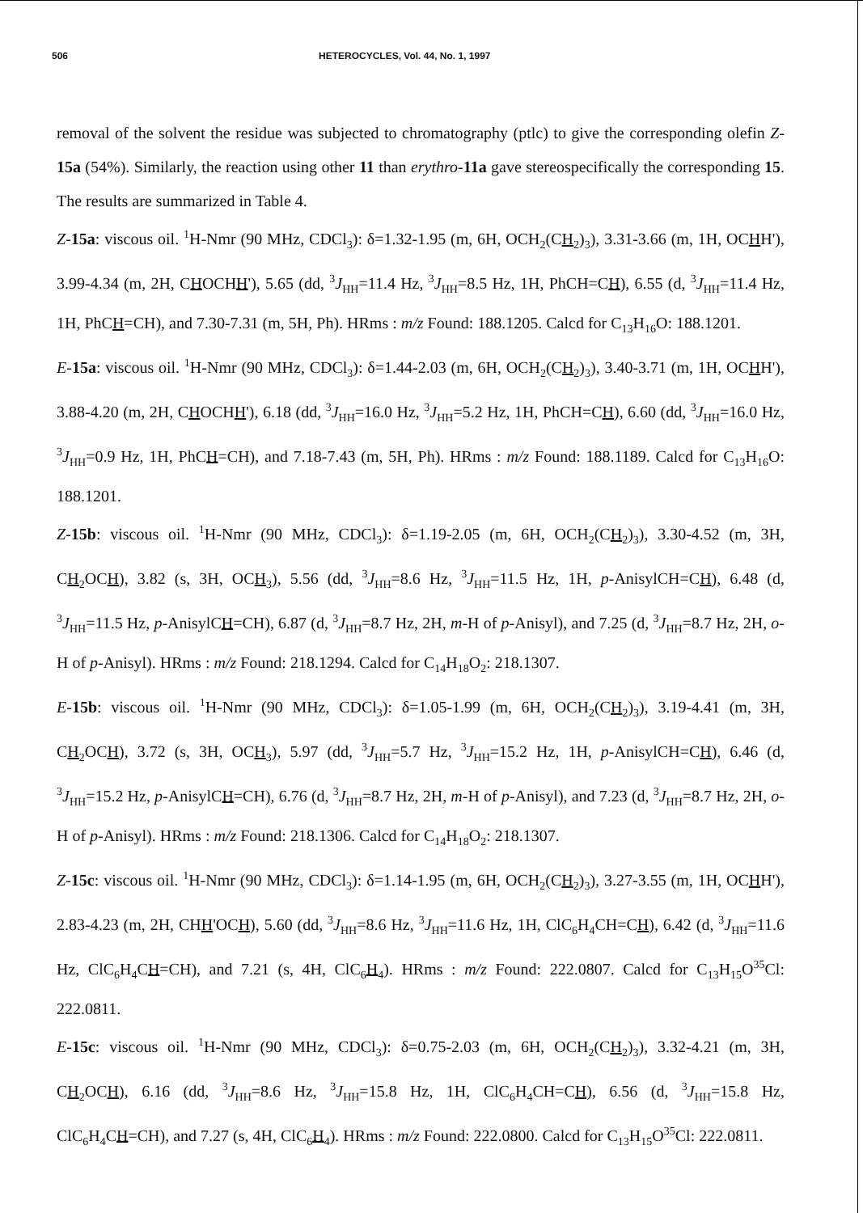506 HETEROCYCLES, Vol. 44, No. 1, 1997
removal of the solvent the residue was subjected to chromatography (ptlc) to give the corresponding olefin Z-15a (54%). Similarly, the reaction using other 11 than erythro-11a gave stereospecifically the corresponding 15. The results are summarized in Table 4.
Z-15a: viscous oil. <sup>1</sup>H-Nmr (90 MHz, CDCl<sub>3</sub>): δ=1.32-1.95 (m, 6H, OCH<sub>2</sub>(CH<sub>2</sub>)<sub>3</sub>), 3.31-3.66 (m, 1H, OCHH'), 3.99-4.34 (m, 2H, CHOCHH'), 5.65 (dd, <sup>3</sup>J<sub>HH</sub>=11.4 Hz, <sup>3</sup>J<sub>HH</sub>=8.5 Hz, 1H, PhCH=CH), 6.55 (d, <sup>3</sup>J<sub>HH</sub>=11.4 Hz, 1H, PhCH=CH), and 7.30-7.31 (m, 5H, Ph). HRms : m/z Found: 188.1205. Calcd for C<sub>13</sub>H<sub>16</sub>O: 188.1201.
E-15a: viscous oil. <sup>1</sup>H-Nmr (90 MHz, CDCl<sub>3</sub>): δ=1.44-2.03 (m, 6H, OCH<sub>2</sub>(CH<sub>2</sub>)<sub>3</sub>), 3.40-3.71 (m, 1H, OCHH'), 3.88-4.20 (m, 2H, CHOCHH'), 6.18 (dd, <sup>3</sup>J<sub>HH</sub>=16.0 Hz, <sup>3</sup>J<sub>HH</sub>=5.2 Hz, 1H, PhCH=CH), 6.60 (dd, <sup>3</sup>J<sub>HH</sub>=16.0 Hz, <sup>3</sup>J<sub>HH</sub>=0.9 Hz, 1H, PhCH=CH), and 7.18-7.43 (m, 5H, Ph). HRms : m/z Found: 188.1189. Calcd for C<sub>13</sub>H<sub>16</sub>O: 188.1201.
Z-15b: viscous oil. <sup>1</sup>H-Nmr (90 MHz, CDCl<sub>3</sub>): δ=1.19-2.05 (m, 6H, OCH<sub>2</sub>(CH<sub>2</sub>)<sub>3</sub>), 3.30-4.52 (m, 3H, CH<sub>2</sub>OCH), 3.82 (s, 3H, OCH<sub>3</sub>), 5.56 (dd, <sup>3</sup>J<sub>HH</sub>=8.6 Hz, <sup>3</sup>J<sub>HH</sub>=11.5 Hz, 1H, p-AnisylCH=CH), 6.48 (d, <sup>3</sup>J<sub>HH</sub>=11.5 Hz, p-AnisylCH=CH), 6.87 (d, <sup>3</sup>J<sub>HH</sub>=8.7 Hz, 2H, m-H of p-Anisyl), and 7.25 (d, <sup>3</sup>J<sub>HH</sub>=8.7 Hz, 2H, o-H of p-Anisyl). HRms : m/z Found: 218.1294. Calcd for C<sub>14</sub>H<sub>18</sub>O<sub>2</sub>: 218.1307.
E-15b: viscous oil. <sup>1</sup>H-Nmr (90 MHz, CDCl<sub>3</sub>): δ=1.05-1.99 (m, 6H, OCH<sub>2</sub>(CH<sub>2</sub>)<sub>3</sub>), 3.19-4.41 (m, 3H, CH<sub>2</sub>OCH), 3.72 (s, 3H, OCH<sub>3</sub>), 5.97 (dd, <sup>3</sup>J<sub>HH</sub>=5.7 Hz, <sup>3</sup>J<sub>HH</sub>=15.2 Hz, 1H, p-AnisylCH=CH), 6.46 (d, <sup>3</sup>J<sub>HH</sub>=15.2 Hz, p-AnisylCH=CH), 6.76 (d, <sup>3</sup>J<sub>HH</sub>=8.7 Hz, 2H, m-H of p-Anisyl), and 7.23 (d, <sup>3</sup>J<sub>HH</sub>=8.7 Hz, 2H, o-H of p-Anisyl). HRms : m/z Found: 218.1306. Calcd for C<sub>14</sub>H<sub>18</sub>O<sub>2</sub>: 218.1307.
Z-15c: viscous oil. <sup>1</sup>H-Nmr (90 MHz, CDCl<sub>3</sub>): δ=1.14-1.95 (m, 6H, OCH<sub>2</sub>(CH<sub>2</sub>)<sub>3</sub>), 3.27-3.55 (m, 1H, OCHH'), 2.83-4.23 (m, 2H, CHH'OCH), 5.60 (dd, <sup>3</sup>J<sub>HH</sub>=8.6 Hz, <sup>3</sup>J<sub>HH</sub>=11.6 Hz, 1H, ClC<sub>6</sub>H<sub>4</sub>CH=CH), 6.42 (d, <sup>3</sup>J<sub>HH</sub>=11.6 Hz, ClC<sub>6</sub>H<sub>4</sub>CH=CH), and 7.21 (s, 4H, ClC<sub>6</sub>H<sub>4</sub>). HRms : m/z Found: 222.0807. Calcd for C<sub>13</sub>H<sub>15</sub>O<sup>35</sup>Cl: 222.0811.
E-15c: viscous oil. <sup>1</sup>H-Nmr (90 MHz, CDCl<sub>3</sub>): δ=0.75-2.03 (m, 6H, OCH<sub>2</sub>(CH<sub>2</sub>)<sub>3</sub>), 3.32-4.21 (m, 3H, CH<sub>2</sub>OCH), 6.16 (dd, <sup>3</sup>J<sub>HH</sub>=8.6 Hz, <sup>3</sup>J<sub>HH</sub>=15.8 Hz, 1H, ClC<sub>6</sub>H<sub>4</sub>CH=CH), 6.56 (d, <sup>3</sup>J<sub>HH</sub>=15.8 Hz, ClC<sub>6</sub>H<sub>4</sub>CH=CH), and 7.27 (s, 4H, ClC<sub>6</sub>H<sub>4</sub>). HRms : m/z Found: 222.0800. Calcd for C<sub>13</sub>H<sub>15</sub>O<sup>35</sup>Cl: 222.0811.